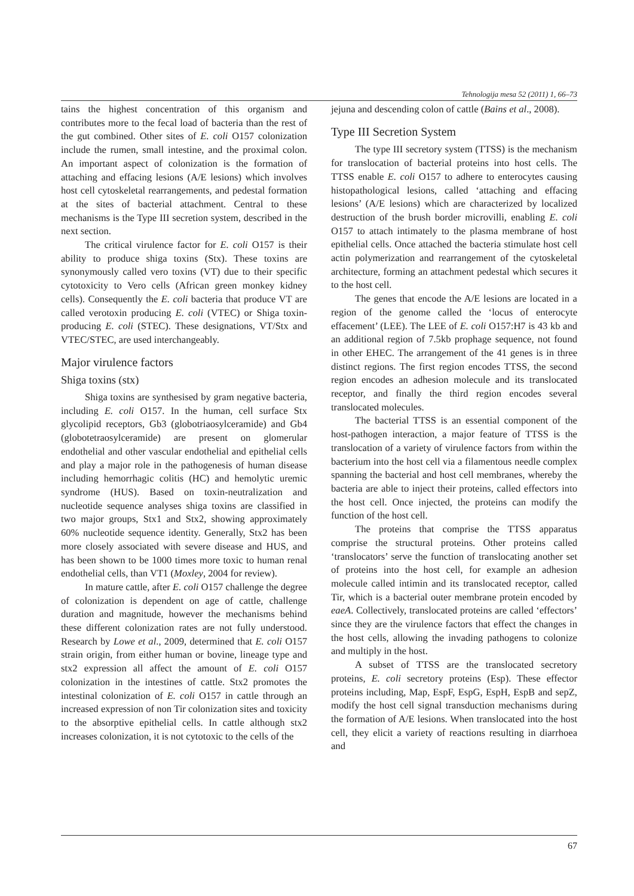Tehnologija mesa 52 (2011) 1, 66–73
tains the highest concentration of this organism and contributes more to the fecal load of bacteria than the rest of the gut combined. Other sites of E. coli O157 colonization include the rumen, small intestine, and the proximal colon. An important aspect of colonization is the formation of attaching and effacing lesions (A/E lesions) which involves host cell cytoskeletal rearrangements, and pedestal formation at the sites of bacterial attachment. Central to these mechanisms is the Type III secretion system, described in the next section.
The critical virulence factor for E. coli O157 is their ability to produce shiga toxins (Stx). These toxins are synonymously called vero toxins (VT) due to their specific cytotoxicity to Vero cells (African green monkey kidney cells). Consequently the E. coli bacteria that produce VT are called verotoxin producing E. coli (VTEC) or Shiga toxin-producing E. coli (STEC). These designations, VT/Stx and VTEC/STEC, are used interchangeably.
Major virulence factors
Shiga toxins (stx)
Shiga toxins are synthesised by gram negative bacteria, including E. coli O157. In the human, cell surface Stx glycolipid receptors, Gb3 (globotriaosylceramide) and Gb4 (globotetraosylceramide) are present on glomerular endothelial and other vascular endothelial and epithelial cells and play a major role in the pathogenesis of human disease including hemorrhagic colitis (HC) and hemolytic uremic syndrome (HUS). Based on toxin-neutralization and nucleotide sequence analyses shiga toxins are classified in two major groups, Stx1 and Stx2, showing approximately 60% nucleotide sequence identity. Generally, Stx2 has been more closely associated with severe disease and HUS, and has been shown to be 1000 times more toxic to human renal endothelial cells, than VT1 (Moxley, 2004 for review).
In mature cattle, after E. coli O157 challenge the degree of colonization is dependent on age of cattle, challenge duration and magnitude, however the mechanisms behind these different colonization rates are not fully understood. Research by Lowe et al., 2009, determined that E. coli O157 strain origin, from either human or bovine, lineage type and stx2 expression all affect the amount of E. coli O157 colonization in the intestines of cattle. Stx2 promotes the intestinal colonization of E. coli O157 in cattle through an increased expression of non Tir colonization sites and toxicity to the absorptive epithelial cells. In cattle although stx2 increases colonization, it is not cytotoxic to the cells of the
jejuna and descending colon of cattle (Bains et al., 2008).
Type III Secretion System
The type III secretory system (TTSS) is the mechanism for translocation of bacterial proteins into host cells. The TTSS enable E. coli O157 to adhere to enterocytes causing histopathological lesions, called ‘attaching and effacing lesions’ (A/E lesions) which are characterized by localized destruction of the brush border microvilli, enabling E. coli O157 to attach intimately to the plasma membrane of host epithelial cells. Once attached the bacteria stimulate host cell actin polymerization and rearrangement of the cytoskeletal architecture, forming an attachment pedestal which secures it to the host cell.
The genes that encode the A/E lesions are located in a region of the genome called the ‘locus of enterocyte effacement’ (LEE). The LEE of E. coli O157:H7 is 43 kb and an additional region of 7.5kb prophage sequence, not found in other EHEC. The arrangement of the 41 genes is in three distinct regions. The first region encodes TTSS, the second region encodes an adhesion molecule and its translocated receptor, and finally the third region encodes several translocated molecules.
The bacterial TTSS is an essential component of the host-pathogen interaction, a major feature of TTSS is the translocation of a variety of virulence factors from within the bacterium into the host cell via a filamentous needle complex spanning the bacterial and host cell membranes, whereby the bacteria are able to inject their proteins, called effectors into the host cell. Once injected, the proteins can modify the function of the host cell.
The proteins that comprise the TTSS apparatus comprise the structural proteins. Other proteins called ‘translocators’ serve the function of translocating another set of proteins into the host cell, for example an adhesion molecule called intimin and its translocated receptor, called Tir, which is a bacterial outer membrane protein encoded by eaeA. Collectively, translocated proteins are called ‘effectors’ since they are the virulence factors that effect the changes in the host cells, allowing the invading pathogens to colonize and multiply in the host.
A subset of TTSS are the translocated secretory proteins, E. coli secretory proteins (Esp). These effector proteins including, Map, EspF, EspG, EspH, EspB and sepZ, modify the host cell signal transduction mechanisms during the formation of A/E lesions. When translocated into the host cell, they elicit a variety of reactions resulting in diarrhoea and
67